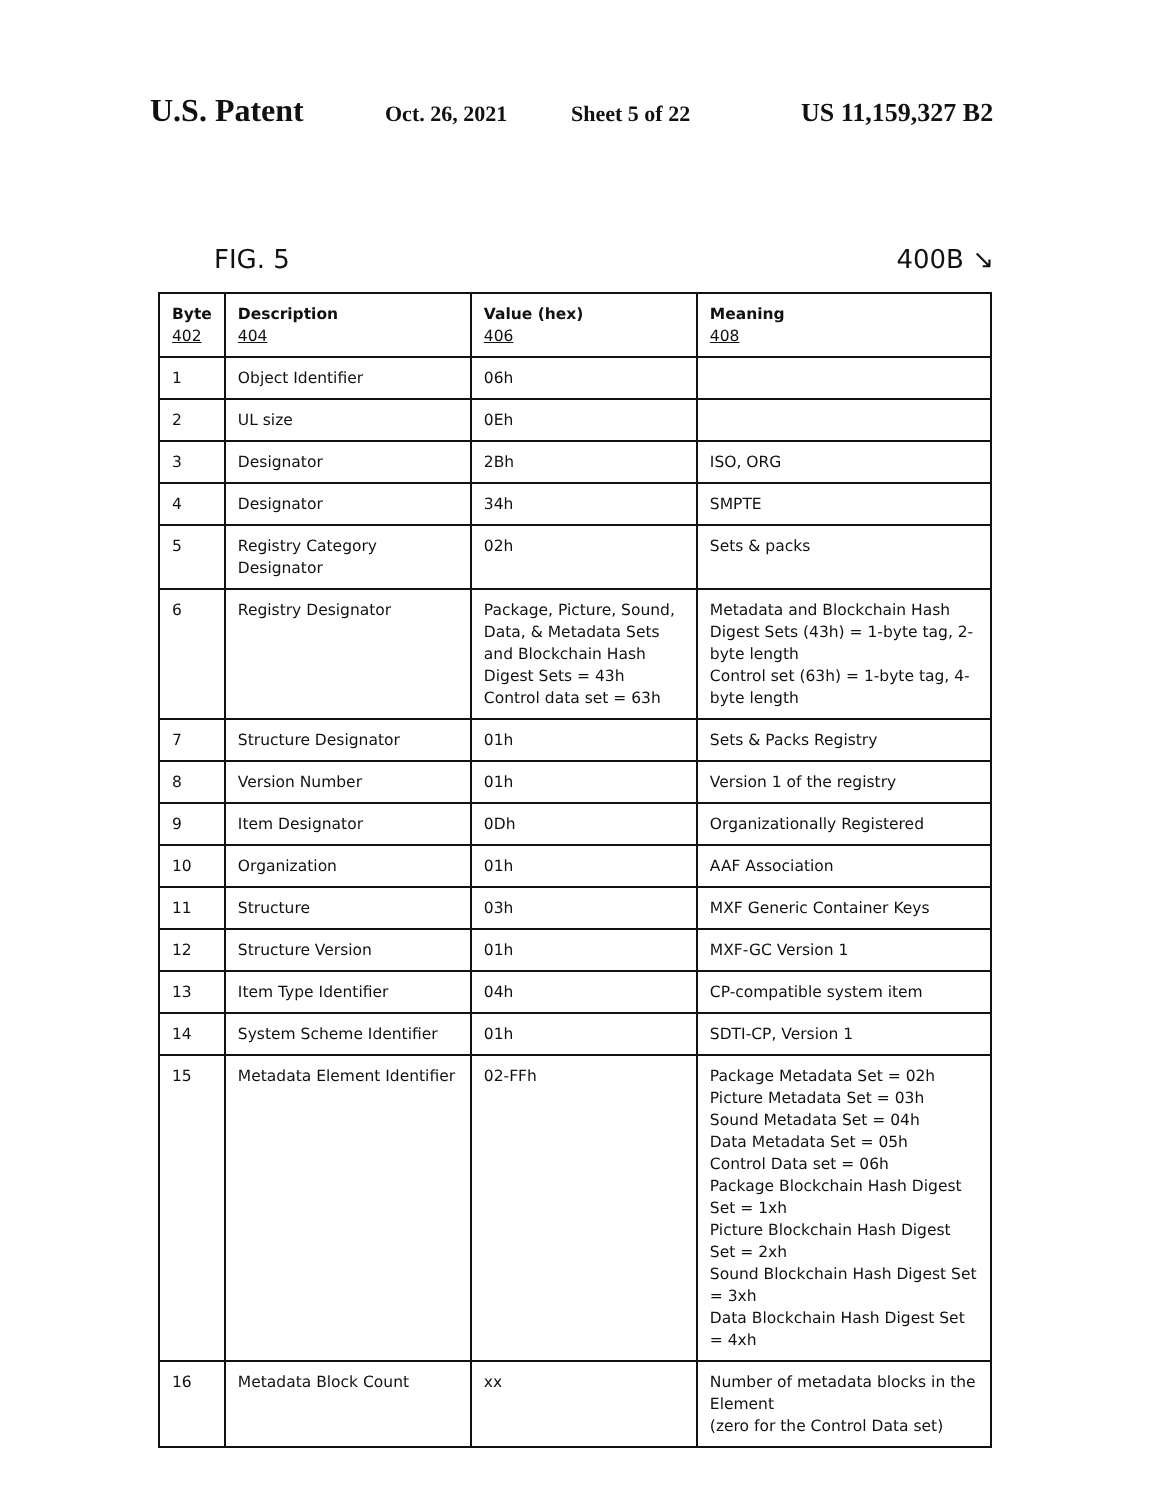U.S. Patent
Oct. 26, 2021 Sheet 5 of 22
US 11,159,327 B2
FIG. 5 400B ↘
| Byte 402 | Description 404 | Value (hex) 406 | Meaning 408 |
| --- | --- | --- | --- |
| 1 | Object Identifier | 06h | |
| 2 | UL size | 0Eh | |
| 3 | Designator | 2Bh | ISO, ORG |
| 4 | Designator | 34h | SMPTE |
| 5 | Registry Category Designator | 02h | Sets & packs |
| 6 | Registry Designator | Package, Picture, Sound, Data, & Metadata Sets and Blockchain Hash Digest Sets = 43h Control data set = 63h | Metadata and Blockchain Hash Digest Sets (43h) = 1-byte tag, 2-byte length Control set (63h) = 1-byte tag, 4-byte length |
| 7 | Structure Designator | 01h | Sets & Packs Registry |
| 8 | Version Number | 01h | Version 1 of the registry |
| 9 | Item Designator | 0Dh | Organizationally Registered |
| 10 | Organization | 01h | AAF Association |
| 11 | Structure | 03h | MXF Generic Container Keys |
| 12 | Structure Version | 01h | MXF-GC Version 1 |
| 13 | Item Type Identifier | 04h | CP-compatible system item |
| 14 | System Scheme Identifier | 01h | SDTI-CP, Version 1 |
| 15 | Metadata Element Identifier | 02-FFh | Package Metadata Set = 02h Picture Metadata Set = 03h Sound Metadata Set = 04h Data Metadata Set = 05h Control Data set = 06h Package Blockchain Hash Digest Set = 1xh Picture Blockchain Hash Digest Set = 2xh Sound Blockchain Hash Digest Set = 3xh Data Blockchain Hash Digest Set = 4xh |
| 16 | Metadata Block Count | xx | Number of metadata blocks in the Element (zero for the Control Data set) |